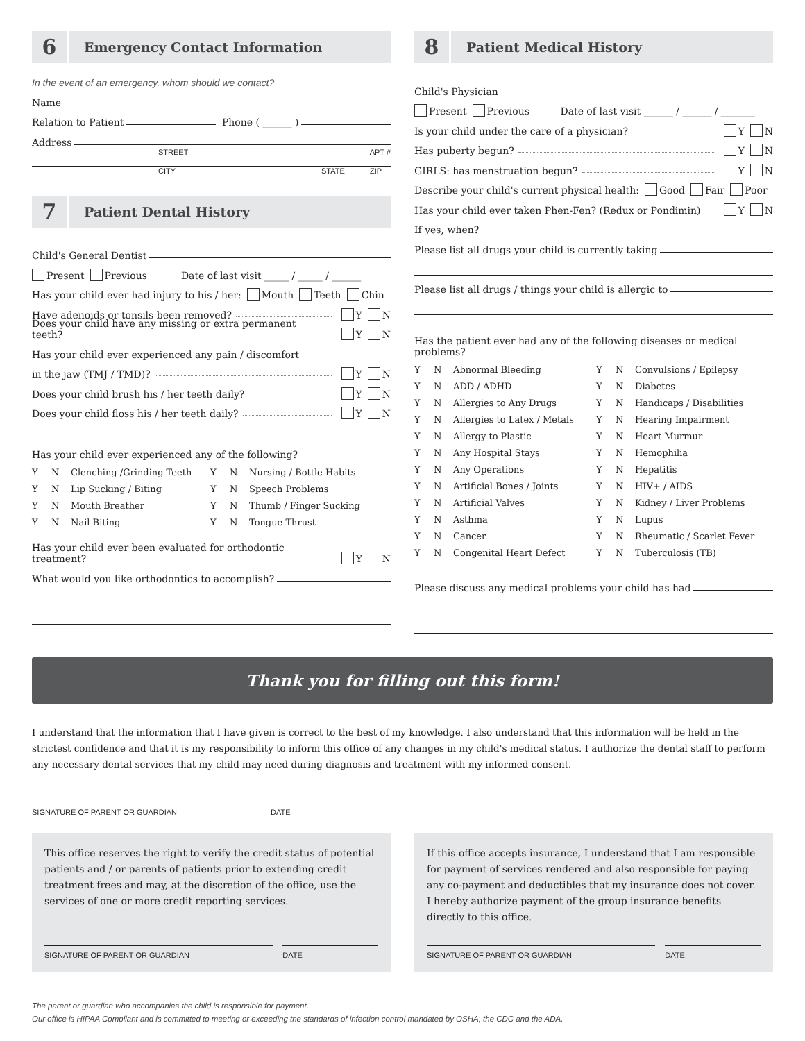6
Emergency Contact Information
In the event of an emergency, whom should we contact?
Name
Relation to Patient Phone ( ______ )
Address
STREET APT #
CITY STATE ZIP
7
Patient Dental History
Child's General Dentist
Present Previous Date of last visit _____ / _____ / ______
Has your child ever had injury to his / her: Mouth Teeth Chin
Have adenoids or tonsils been removed? Y N
Does your child have any missing or extra permanent teeth? Y N
Has your child ever experienced any pain / discomfort
in the jaw (TMJ / TMD)? Y N
Does your child brush his / her teeth daily? Y N
Does your child floss his / her teeth daily? Y N
Has your child ever experienced any of the following?
| Y | N | Clenching /Grinding Teeth | Y | N | Nursing / Bottle Habits |
| Y | N | Lip Sucking / Biting | Y | N | Speech Problems |
| Y | N | Mouth Breather | Y | N | Thumb / Finger Sucking |
| Y | N | Nail Biting | Y | N | Tongue Thrust |
Has your child ever been evaluated for orthodontic treatment? Y N
What would you like orthodontics to accomplish?
8
Patient Medical History
Child's Physician
Present Previous Date of last visit ______ / ______ / _______
Is your child under the care of a physician? Y N
Has puberty begun? Y N
GIRLS: has menstruation begun? Y N
Describe your child's current physical health: Good Fair Poor
Has your child ever taken Phen-Fen? (Redux or Pondimin) Y N
If yes, when?
Please list all drugs your child is currently taking
Please list all drugs / things your child is allergic to
Has the patient ever had any of the following diseases or medical problems?
| Y | N | Abnormal Bleeding | Y | N | Convulsions / Epilepsy |
| Y | N | ADD / ADHD | Y | N | Diabetes |
| Y | N | Allergies to Any Drugs | Y | N | Handicaps / Disabilities |
| Y | N | Allergies to Latex / Metals | Y | N | Hearing Impairment |
| Y | N | Allergy to Plastic | Y | N | Heart Murmur |
| Y | N | Any Hospital Stays | Y | N | Hemophilia |
| Y | N | Any Operations | Y | N | Hepatitis |
| Y | N | Artificial Bones / Joints | Y | N | HIV+ / AIDS |
| Y | N | Artificial Valves | Y | N | Kidney / Liver Problems |
| Y | N | Asthma | Y | N | Lupus |
| Y | N | Cancer | Y | N | Rheumatic / Scarlet Fever |
| Y | N | Congenital Heart Defect | Y | N | Tuberculosis (TB) |
Please discuss any medical problems your child has had
Thank you for filling out this form!
I understand that the information that I have given is correct to the best of my knowledge. I also understand that this information will be held in the strictest confidence and that it is my responsibility to inform this office of any changes in my child's medical status. I authorize the dental staff to perform any necessary dental services that my child may need during diagnosis and treatment with my informed consent.
SIGNATURE OF PARENT OR GUARDIAN DATE
This office reserves the right to verify the credit status of potential patients and / or parents of patients prior to extending credit treatment frees and may, at the discretion of the office, use the services of one or more credit reporting services.
SIGNATURE OF PARENT OR GUARDIAN DATE
If this office accepts insurance, I understand that I am responsible for payment of services rendered and also responsible for paying any co-payment and deductibles that my insurance does not cover. I hereby authorize payment of the group insurance benefits directly to this office.
SIGNATURE OF PARENT OR GUARDIAN DATE
The parent or guardian who accompanies the child is responsible for payment.
Our office is HIPAA Compliant and is committed to meeting or exceeding the standards of infection control mandated by OSHA, the CDC and the ADA.